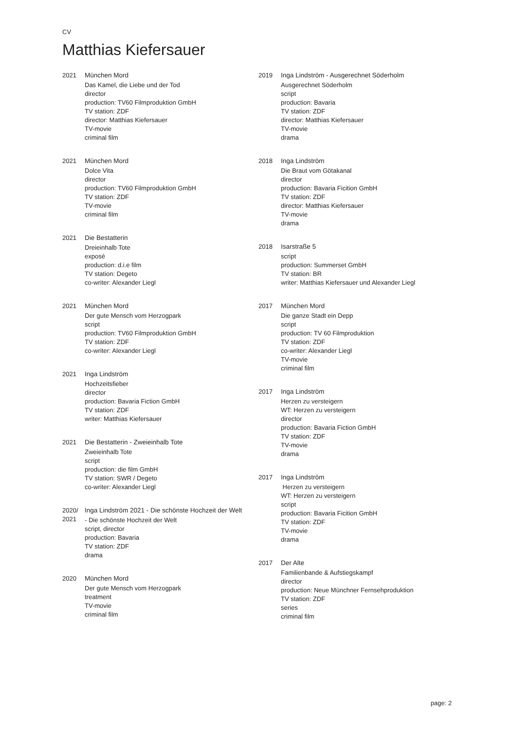CV
Matthias Kiefersauer
2021 München Mord
Das Kamel, die Liebe und der Tod
director
production: TV60 Filmproduktion GmbH
TV station: ZDF
director: Matthias Kiefersauer
TV-movie
criminal film
2021 München Mord
Dolce Vita
director
production: TV60 Filmproduktion GmbH
TV station: ZDF
TV-movie
criminal film
2021 Die Bestatterin
Dreieinhalb Tote
exposé
production: d.i.e film
TV station: Degeto
co-writer: Alexander Liegl
2021 München Mord
Der gute Mensch vom Herzogpark
script
production: TV60 Filmproduktion GmbH
TV station: ZDF
co-writer: Alexander Liegl
2021 Inga Lindström
Hochzeitsfieber
director
production: Bavaria Fiction GmbH
TV station: ZDF
writer: Matthias Kiefersauer
2021 Die Bestatterin - Zweieinhalb Tote
Zweieinhalb Tote
script
production: die film GmbH
TV station: SWR / Degeto
co-writer: Alexander Liegl
2020/ 2021
Inga Lindström 2021 - Die schönste Hochzeit der Welt
- Die schönste Hochzeit der Welt
script, director
production: Bavaria
TV station: ZDF
drama
2020 München Mord
Der gute Mensch vom Herzogpark
treatment
TV-movie
criminal film
2019 Inga Lindström - Ausgerechnet Söderholm
Ausgerechnet Söderholm
script
production: Bavaria
TV station: ZDF
director: Matthias Kiefersauer
TV-movie
drama
2018 Inga Lindström
Die Braut vom Götakanal
director
production: Bavaria Ficition GmbH
TV station: ZDF
director: Matthias Kiefersauer
TV-movie
drama
2018 Isarstraße 5
script
production: Summerset GmbH
TV station: BR
writer: Matthias Kiefersauer und Alexander Liegl
2017 München Mord
Die ganze Stadt ein Depp
script
production: TV 60 Filmproduktion
TV station: ZDF
co-writer: Alexander Liegl
TV-movie
criminal film
2017 Inga Lindström
Herzen zu versteigern
WT: Herzen zu versteigern
director
production: Bavaria Fiction GmbH
TV station: ZDF
TV-movie
drama
2017 Inga Lindström
Herzen zu versteigern
WT: Herzen zu versteigern
script
production: Bavaria Ficition GmbH
TV station: ZDF
TV-movie
drama
2017 Der Alte
Familienbande & Aufstiegskampf
director
production: Neue Münchner Fernsehproduktion
TV station: ZDF
series
criminal film
page: 2